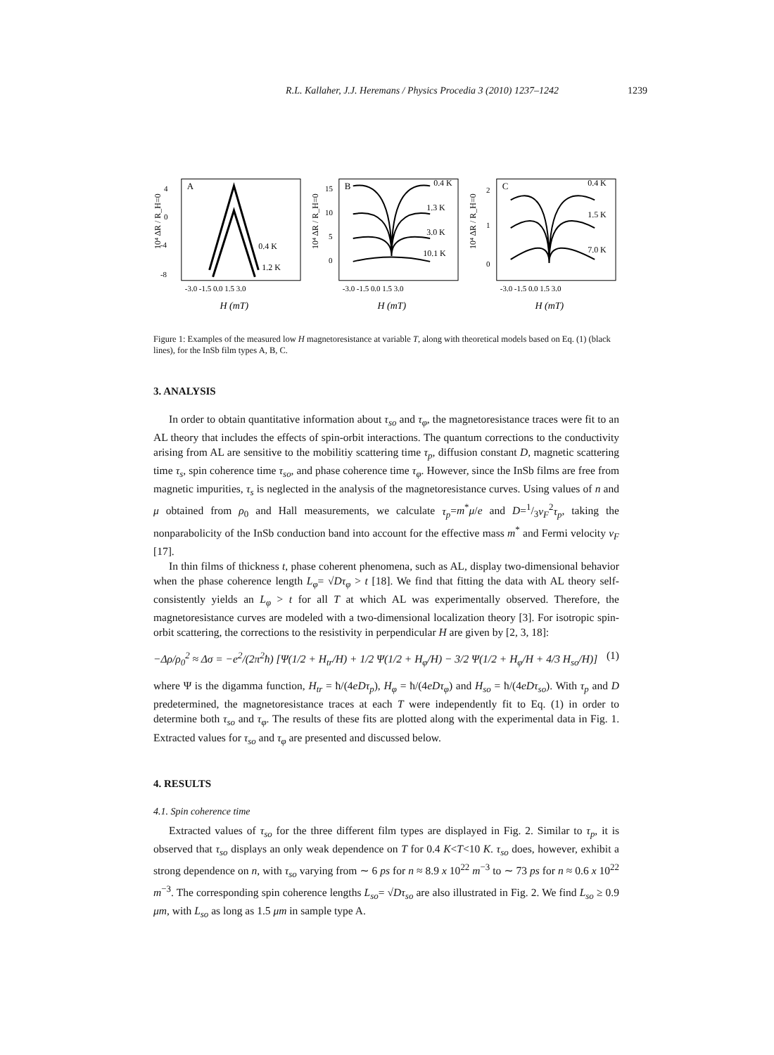R.L. Kallaher, J.J. Heremans / Physics Procedia 3 (2010) 1237–1242 1239
10⁴ ΔR / R_H=0
A
0.4 K
1.2 K
4
0
-4
-8
-3.0 -1.5 0.0 1.5 3.0
H (mT)
10⁴ ΔR / R_H=0
B
0.4 K
1.3 K
3.0 K
10.1 K
15
10
5
0
-3.0 -1.5 0.0 1.5 3.0
H (mT)
10⁴ ΔR / R_H=0
C
0.4 K
1.5 K
7.0 K
2
1
0
-3.0 -1.5 0.0 1.5 3.0
H (mT)
Figure 1: Examples of the measured low H magnetoresistance at variable T, along with theoretical models based on Eq. (1) (black lines), for the InSb film types A, B, C.
3. ANALYSIS
In order to obtain quantitative information about τ<sub>so</sub> and τ<sub>φ</sub>, the magnetoresistance traces were fit to an AL theory that includes the effects of spin-orbit interactions. The quantum corrections to the conductivity arising from AL are sensitive to the mobilitiy scattering time τ<sub>p</sub>, diffusion constant D, magnetic scattering time τ<sub>s</sub>, spin coherence time τ<sub>so</sub>, and phase coherence time τ<sub>φ</sub>. However, since the InSb films are free from magnetic impurities, τ<sub>s</sub> is neglected in the analysis of the magnetoresistance curves. Using values of n and μ obtained from ρ<sub>0</sub> and Hall measurements, we calculate τ<sub>p</sub>=m<sup>*</sup>μ/e and D=1/3v<sub>F</sub><sup>2</sup>τ<sub>p</sub>, taking the nonparabolicity of the InSb conduction band into account for the effective mass m<sup>*</sup> and Fermi velocity v<sub>F</sub> [17].
In thin films of thickness t, phase coherent phenomena, such as AL, display two-dimensional behavior when the phase coherence length L<sub>φ</sub>= √Dτ<sub>φ</sub> > t [18]. We find that fitting the data with AL theory self-consistently yields an L<sub>φ</sub> > t for all T at which AL was experimentally observed. Therefore, the magnetoresistance curves are modeled with a two-dimensional localization theory [3]. For isotropic spin-orbit scattering, the corrections to the resistivity in perpendicular H are given by [2, 3, 18]:
−Δρ/ρ<sub>0</sub><sup>2</sup> ≈ Δσ = −e<sup>2</sup>/(2π<sup>2</sup>ħ) [Ψ(1/2 + H<sub>tr</sub>/H) + 1/2 Ψ(1/2 + H<sub>φ</sub>/H) − 3/2 Ψ(1/2 + H<sub>φ</sub>/H + 4/3 H<sub>so</sub>/H)] (1)
where Ψ is the digamma function, H<sub>tr</sub> = ħ/(4eDτ<sub>p</sub>), H<sub>φ</sub> = ħ/(4eDτ<sub>φ</sub>) and H<sub>so</sub> = ħ/(4eDτ<sub>so</sub>). With τ<sub>p</sub> and D predetermined, the magnetoresistance traces at each T were independently fit to Eq. (1) in order to determine both τ<sub>so</sub> and τ<sub>φ</sub>. The results of these fits are plotted along with the experimental data in Fig. 1. Extracted values for τ<sub>so</sub> and τ<sub>φ</sub> are presented and discussed below.
4. RESULTS
4.1. Spin coherence time
Extracted values of τ<sub>so</sub> for the three different film types are displayed in Fig. 2. Similar to τ<sub>p</sub>, it is observed that τ<sub>so</sub> displays an only weak dependence on T for 0.4 K<T<10 K. τ<sub>so</sub> does, however, exhibit a strong dependence on n, with τ<sub>so</sub> varying from ∼ 6 ps for n ≈ 8.9 x 10<sup>22</sup> m<sup>−3</sup> to ∼ 73 ps for n ≈ 0.6 x 10<sup>22</sup> m<sup>−3</sup>. The corresponding spin coherence lengths L<sub>so</sub>= √Dτ<sub>so</sub> are also illustrated in Fig. 2. We find L<sub>so</sub> ≥ 0.9 μm, with L<sub>so</sub> as long as 1.5 μm in sample type A.